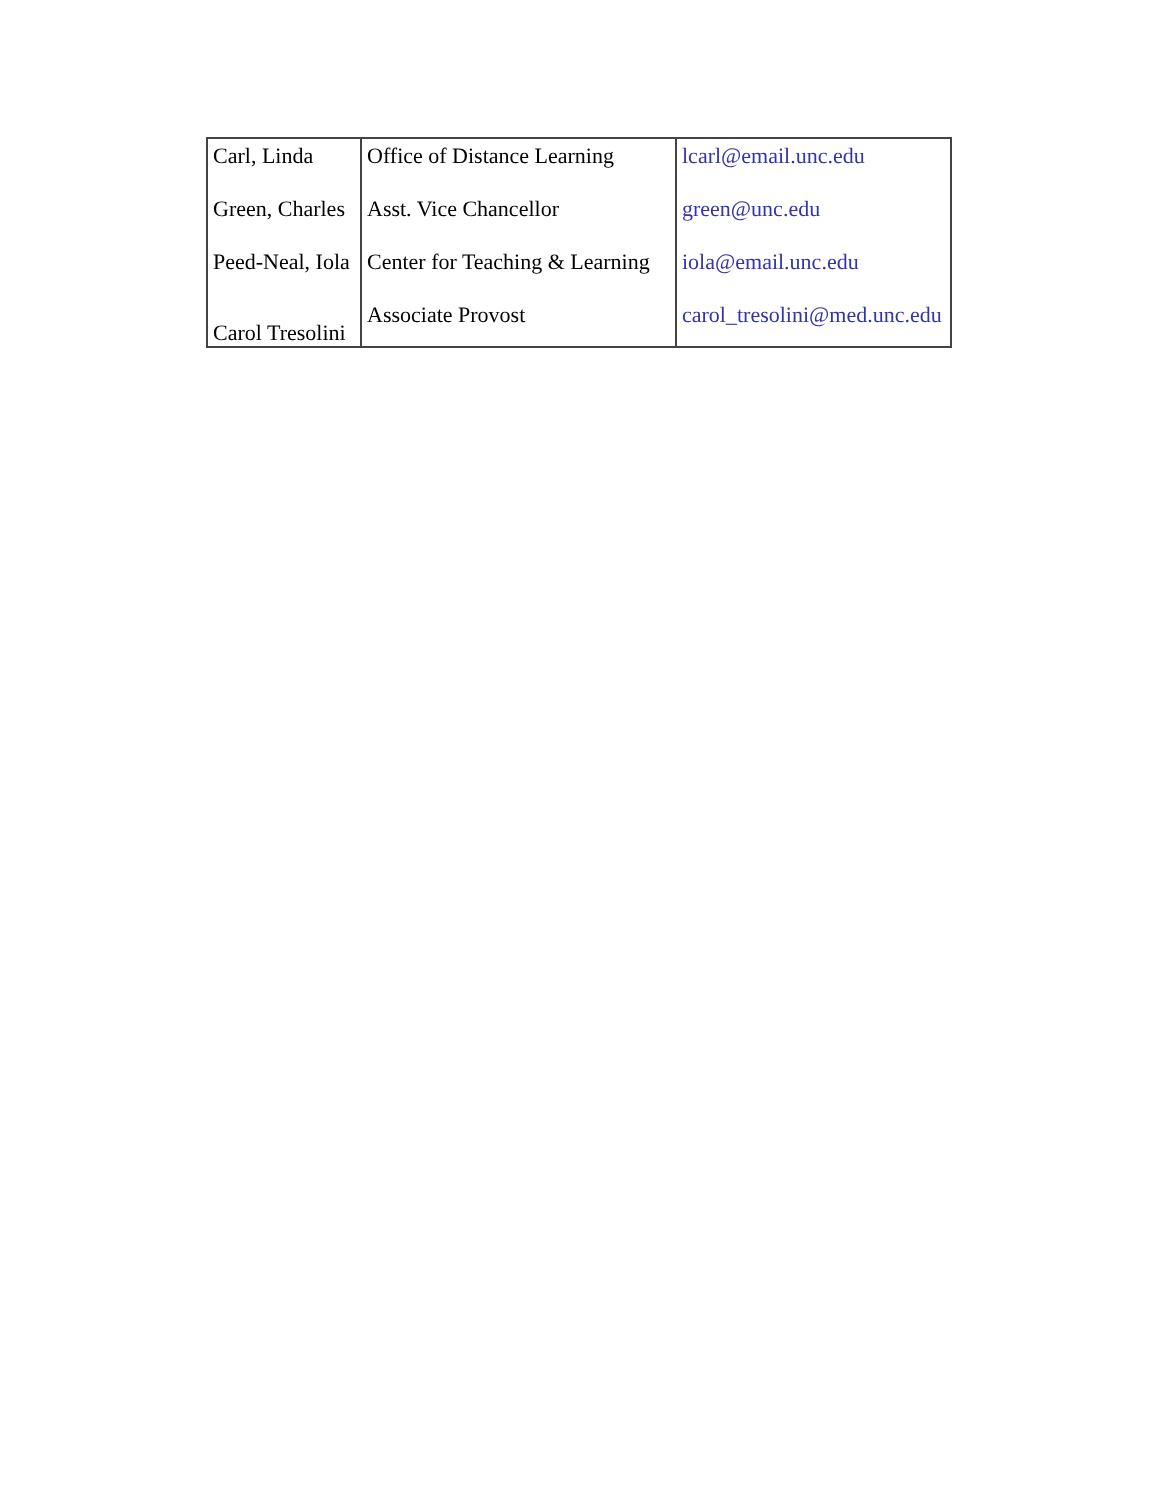| Carl, Linda | Office of Distance Learning | lcarl@email.unc.edu |
| Green, Charles | Asst. Vice Chancellor | green@unc.edu |
| Peed-Neal, Iola | Center for Teaching & Learning | iola@email.unc.edu |
| Carol Tresolini | Associate Provost | carol_tresolini@med.unc.edu |